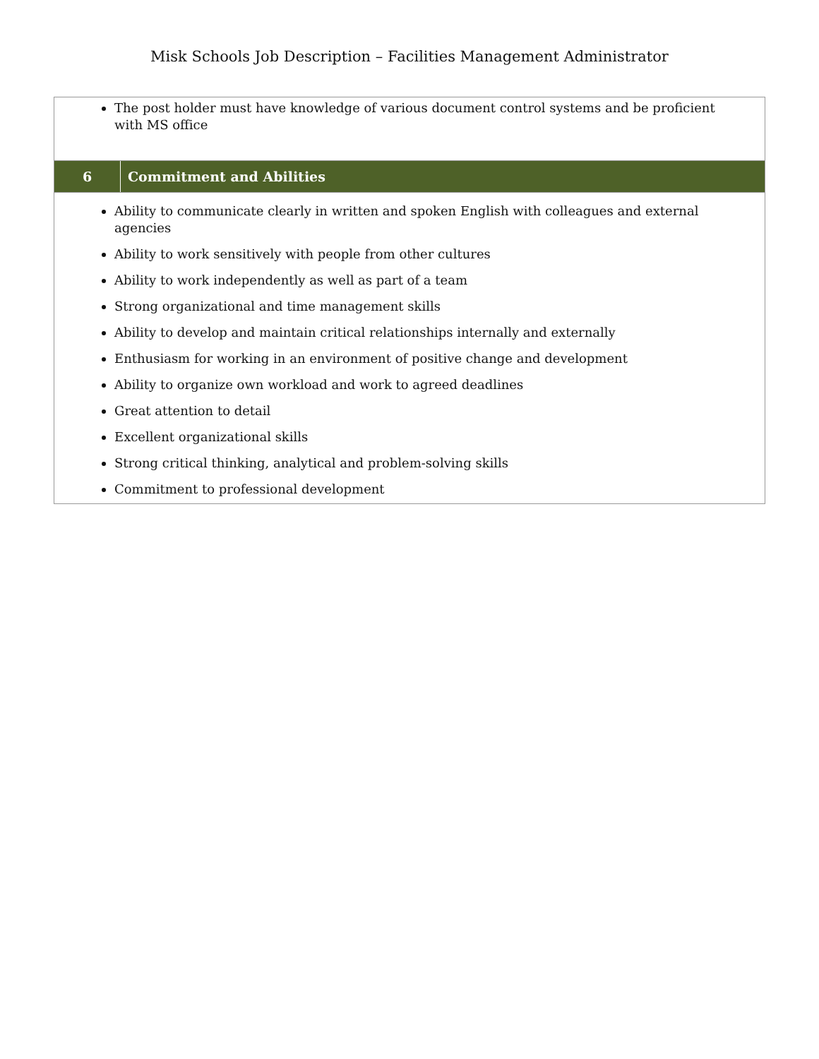Misk Schools Job Description – Facilities Management Administrator
| The post holder must have knowledge of various document control systems and be proficient with MS office | |
| 6 | Commitment and Abilities |
| Ability to communicate clearly in written and spoken English with colleagues and external agencies Ability to work sensitively with people from other cultures Ability to work independently as well as part of a team Strong organizational and time management skills Ability to develop and maintain critical relationships internally and externally Enthusiasm for working in an environment of positive change and development Ability to organize own workload and work to agreed deadlines Great attention to detail Excellent organizational skills Strong critical thinking, analytical and problem-solving skills Commitment to professional development | |